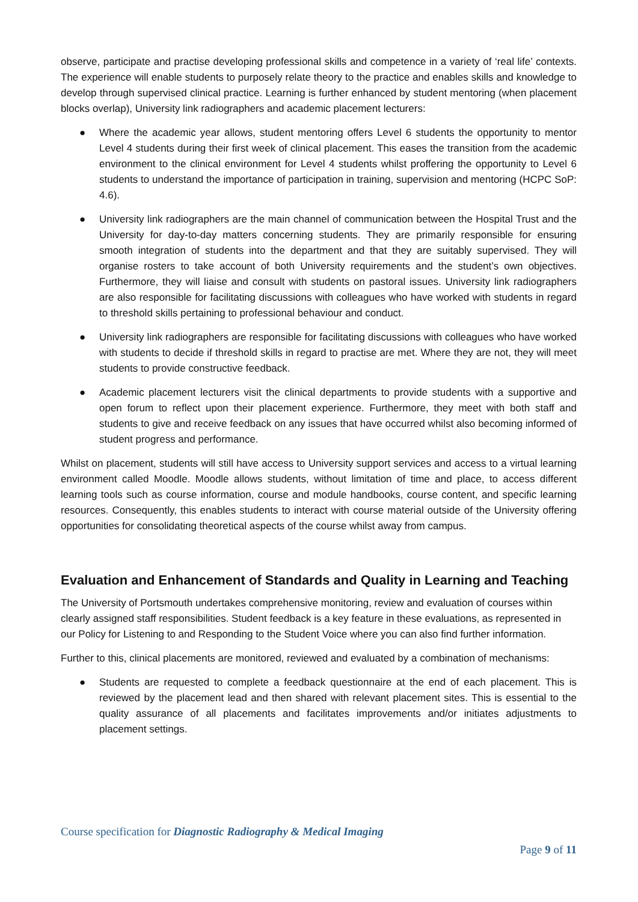observe, participate and practise developing professional skills and competence in a variety of ‘real life’ contexts. The experience will enable students to purposely relate theory to the practice and enables skills and knowledge to develop through supervised clinical practice. Learning is further enhanced by student mentoring (when placement blocks overlap), University link radiographers and academic placement lecturers:
● Where the academic year allows, student mentoring offers Level 6 students the opportunity to mentor Level 4 students during their first week of clinical placement. This eases the transition from the academic environment to the clinical environment for Level 4 students whilst proffering the opportunity to Level 6 students to understand the importance of participation in training, supervision and mentoring (HCPC SoP: 4.6).
● University link radiographers are the main channel of communication between the Hospital Trust and the University for day-to-day matters concerning students. They are primarily responsible for ensuring smooth integration of students into the department and that they are suitably supervised. They will organise rosters to take account of both University requirements and the student’s own objectives. Furthermore, they will liaise and consult with students on pastoral issues. University link radiographers are also responsible for facilitating discussions with colleagues who have worked with students in regard to threshold skills pertaining to professional behaviour and conduct.
● University link radiographers are responsible for facilitating discussions with colleagues who have worked with students to decide if threshold skills in regard to practise are met. Where they are not, they will meet students to provide constructive feedback.
● Academic placement lecturers visit the clinical departments to provide students with a supportive and open forum to reflect upon their placement experience. Furthermore, they meet with both staff and students to give and receive feedback on any issues that have occurred whilst also becoming informed of student progress and performance.
Whilst on placement, students will still have access to University support services and access to a virtual learning environment called Moodle. Moodle allows students, without limitation of time and place, to access different learning tools such as course information, course and module handbooks, course content, and specific learning resources. Consequently, this enables students to interact with course material outside of the University offering opportunities for consolidating theoretical aspects of the course whilst away from campus.
Evaluation and Enhancement of Standards and Quality in Learning and Teaching
The University of Portsmouth undertakes comprehensive monitoring, review and evaluation of courses within clearly assigned staff responsibilities. Student feedback is a key feature in these evaluations, as represented in our Policy for Listening to and Responding to the Student Voice where you can also find further information.
Further to this, clinical placements are monitored, reviewed and evaluated by a combination of mechanisms:
● Students are requested to complete a feedback questionnaire at the end of each placement. This is reviewed by the placement lead and then shared with relevant placement sites. This is essential to the quality assurance of all placements and facilitates improvements and/or initiates adjustments to placement settings.
Course specification for Diagnostic Radiography & Medical Imaging
Page 9 of 11